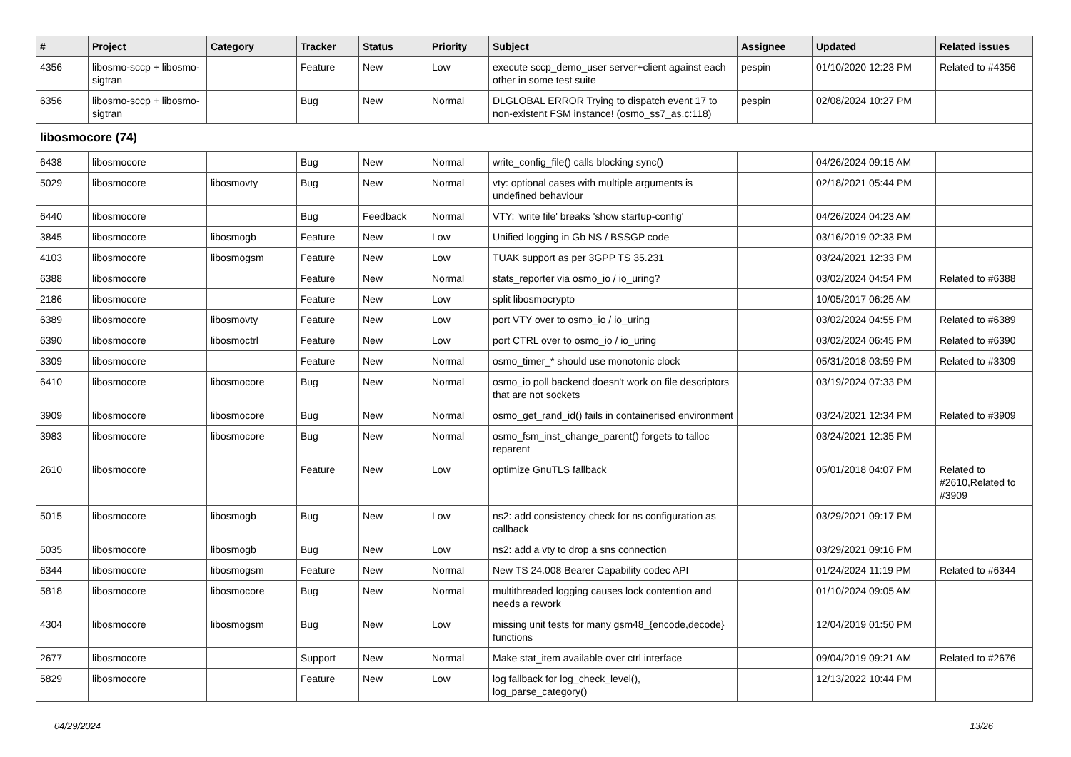| # | Project | Category | Tracker | Status | Priority | Subject | Assignee | Updated | Related issues |
| --- | --- | --- | --- | --- | --- | --- | --- | --- | --- |
| 4356 | libosmo-sccp + libosmo-sigtran | | Feature | New | Low | execute sccp_demo_user server+client against each other in some test suite | pespin | 01/10/2020 12:23 PM | Related to #4356 |
| 6356 | libosmo-sccp + libosmo-sigtran | | Bug | New | Normal | DLGLOBAL ERROR Trying to dispatch event 17 to non-existent FSM instance! (osmo_ss7_as.c:118) | pespin | 02/08/2024 10:27 PM | |
| libosmocore (74) | | | | | | | | | |
| 6438 | libosmocore | | Bug | New | Normal | write_config_file() calls blocking sync() | | 04/26/2024 09:15 AM | |
| 5029 | libosmocore | libosmovty | Bug | New | Normal | vty: optional cases with multiple arguments is undefined behaviour | | 02/18/2021 05:44 PM | |
| 6440 | libosmocore | | Bug | Feedback | Normal | VTY: 'write file' breaks 'show startup-config' | | 04/26/2024 04:23 AM | |
| 3845 | libosmocore | libosmogb | Feature | New | Low | Unified logging in Gb NS / BSSGP code | | 03/16/2019 02:33 PM | |
| 4103 | libosmocore | libosmogsm | Feature | New | Low | TUAK support as per 3GPP TS 35.231 | | 03/24/2021 12:33 PM | |
| 6388 | libosmocore | | Feature | New | Normal | stats_reporter via osmo_io / io_uring? | | 03/02/2024 04:54 PM | Related to #6388 |
| 2186 | libosmocore | | Feature | New | Low | split libosmocrypto | | 10/05/2017 06:25 AM | |
| 6389 | libosmocore | libosmovty | Feature | New | Low | port VTY over to osmo_io / io_uring | | 03/02/2024 04:55 PM | Related to #6389 |
| 6390 | libosmocore | libosmoctrl | Feature | New | Low | port CTRL over to osmo_io / io_uring | | 03/02/2024 06:45 PM | Related to #6390 |
| 3309 | libosmocore | | Feature | New | Normal | osmo_timer_* should use monotonic clock | | 05/31/2018 03:59 PM | Related to #3309 |
| 6410 | libosmocore | libosmocore | Bug | New | Normal | osmo_io poll backend doesn't work on file descriptors that are not sockets | | 03/19/2024 07:33 PM | |
| 3909 | libosmocore | libosmocore | Bug | New | Normal | osmo_get_rand_id() fails in containerised environment | | 03/24/2021 12:34 PM | Related to #3909 |
| 3983 | libosmocore | libosmocore | Bug | New | Normal | osmo_fsm_inst_change_parent() forgets to talloc reparent | | 03/24/2021 12:35 PM | |
| 2610 | libosmocore | | Feature | New | Low | optimize GnuTLS fallback | | 05/01/2018 04:07 PM | Related to #2610,Related to #3909 |
| 5015 | libosmocore | libosmogb | Bug | New | Low | ns2: add consistency check for ns configuration as callback | | 03/29/2021 09:17 PM | |
| 5035 | libosmocore | libosmogb | Bug | New | Low | ns2: add a vty to drop a sns connection | | 03/29/2021 09:16 PM | |
| 6344 | libosmocore | libosmogsm | Feature | New | Normal | New TS 24.008 Bearer Capability codec API | | 01/24/2024 11:19 PM | Related to #6344 |
| 5818 | libosmocore | libosmocore | Bug | New | Normal | multithreaded logging causes lock contention and needs a rework | | 01/10/2024 09:05 AM | |
| 4304 | libosmocore | libosmogsm | Bug | New | Low | missing unit tests for many gsm48_{encode,decode} functions | | 12/04/2019 01:50 PM | |
| 2677 | libosmocore | | Support | New | Normal | Make stat_item available over ctrl interface | | 09/04/2019 09:21 AM | Related to #2676 |
| 5829 | libosmocore | | Feature | New | Low | log fallback for log_check_level(), log_parse_category() | | 12/13/2022 10:44 PM | |
04/29/2024 13/26